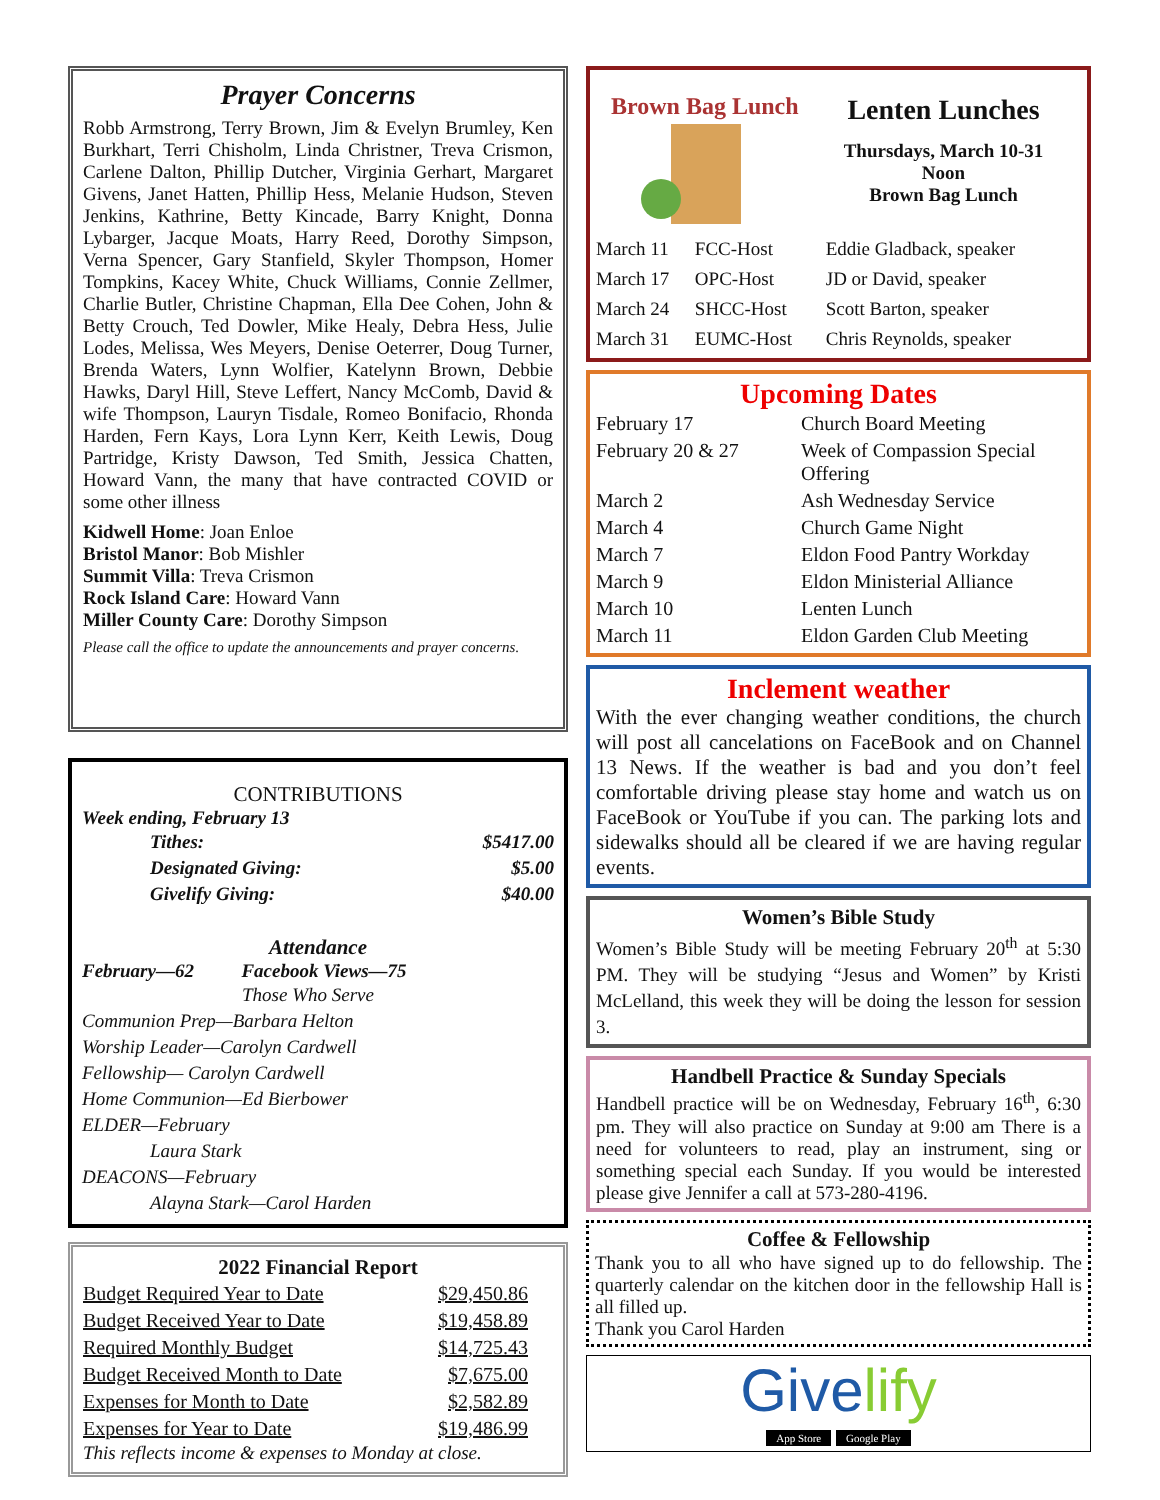Prayer Concerns
Robb Armstrong, Terry Brown, Jim & Evelyn Brumley, Ken Burkhart, Terri Chisholm, Linda Christner, Treva Crismon, Carlene Dalton, Phillip Dutcher, Virginia Gerhart, Margaret Givens, Janet Hatten, Phillip Hess, Melanie Hudson, Steven Jenkins, Kathrine, Betty Kincade, Barry Knight, Donna Lybarger, Jacque Moats, Harry Reed, Dorothy Simpson, Verna Spencer, Gary Stanfield, Skyler Thompson, Homer Tompkins, Kacey White, Chuck Williams, Connie Zellmer, Charlie Butler, Christine Chapman, Ella Dee Cohen, John & Betty Crouch, Ted Dowler, Mike Healy, Debra Hess, Julie Lodes, Melissa, Wes Meyers, Denise Oeterrer, Doug Turner, Brenda Waters, Lynn Wolfier, Katelynn Brown, Debbie Hawks, Daryl Hill, Steve Leffert, Nancy McComb, David & wife Thompson, Lauryn Tisdale, Romeo Bonifacio, Rhonda Harden, Fern Kays, Lora Lynn Kerr, Keith Lewis, Doug Partridge, Kristy Dawson, Ted Smith, Jessica Chatten, Howard Vann, the many that have contracted COVID or some other illness
Kidwell Home: Joan Enloe
Bristol Manor: Bob Mishler
Summit Villa: Treva Crismon
Rock Island Care: Howard Vann
Miller County Care: Dorothy Simpson
Please call the office to update the announcements and prayer concerns.
CONTRIBUTIONS
Week ending, February 13
| Tithes: | $5417.00 |
| Designated Giving: | $5.00 |
| Givelify Giving: | $40.00 |
Attendance
February—62 Facebook Views—75
Those Who Serve
Communion Prep—Barbara Helton
Worship Leader—Carolyn Cardwell
Fellowship— Carolyn Cardwell
Home Communion—Ed Bierbower
ELDER—February
Laura Stark
DEACONS—February
Alayna Stark—Carol Harden
2022 Financial Report
| Budget Required Year to Date | $29,450.86 |
| Budget Received Year to Date | $19,458.89 |
| Required Monthly Budget | $14,725.43 |
| Budget Received Month to Date | $7,675.00 |
| Expenses for Month to Date | $2,582.89 |
| Expenses for Year to Date | $19,486.99 |
This reflects income & expenses to Monday at close.
Brown Bag Lunch
Lenten Lunches
Thursdays, March 10-31
Noon
Brown Bag Lunch
| March 11 | FCC-Host | Eddie Gladback, speaker |
| March 17 | OPC-Host | JD or David, speaker |
| March 24 | SHCC-Host | Scott Barton, speaker |
| March 31 | EUMC-Host | Chris Reynolds, speaker |
Upcoming Dates
| February 17 | Church Board Meeting |
| February 20 & 27 | Week of Compassion Special Offering |
| March 2 | Ash Wednesday Service |
| March 4 | Church Game Night |
| March 7 | Eldon Food Pantry Workday |
| March 9 | Eldon Ministerial Alliance |
| March 10 | Lenten Lunch |
| March 11 | Eldon Garden Club Meeting |
Inclement weather
With the ever changing weather conditions, the church will post all cancelations on FaceBook and on Channel 13 News. If the weather is bad and you don’t feel comfortable driving please stay home and watch us on FaceBook or YouTube if you can. The parking lots and sidewalks should all be cleared if we are having regular events.
Women’s Bible Study
Women’s Bible Study will be meeting February 20<sup>th</sup> at 5:30 PM. They will be studying “Jesus and Women” by Kristi McLelland, this week they will be doing the lesson for session 3.
Handbell Practice & Sunday Specials
Handbell practice will be on Wednesday, February 16<sup>th</sup>, 6:30 pm. They will also practice on Sunday at 9:00 am There is a need for volunteers to read, play an instrument, sing or something special each Sunday. If you would be interested please give Jennifer a call at 573-280-4196.
Coffee & Fellowship
Thank you to all who have signed up to do fellowship. The quarterly calendar on the kitchen door in the fellowship Hall is all filled up.
Thank you Carol Harden
Givelify
App Store Google Play